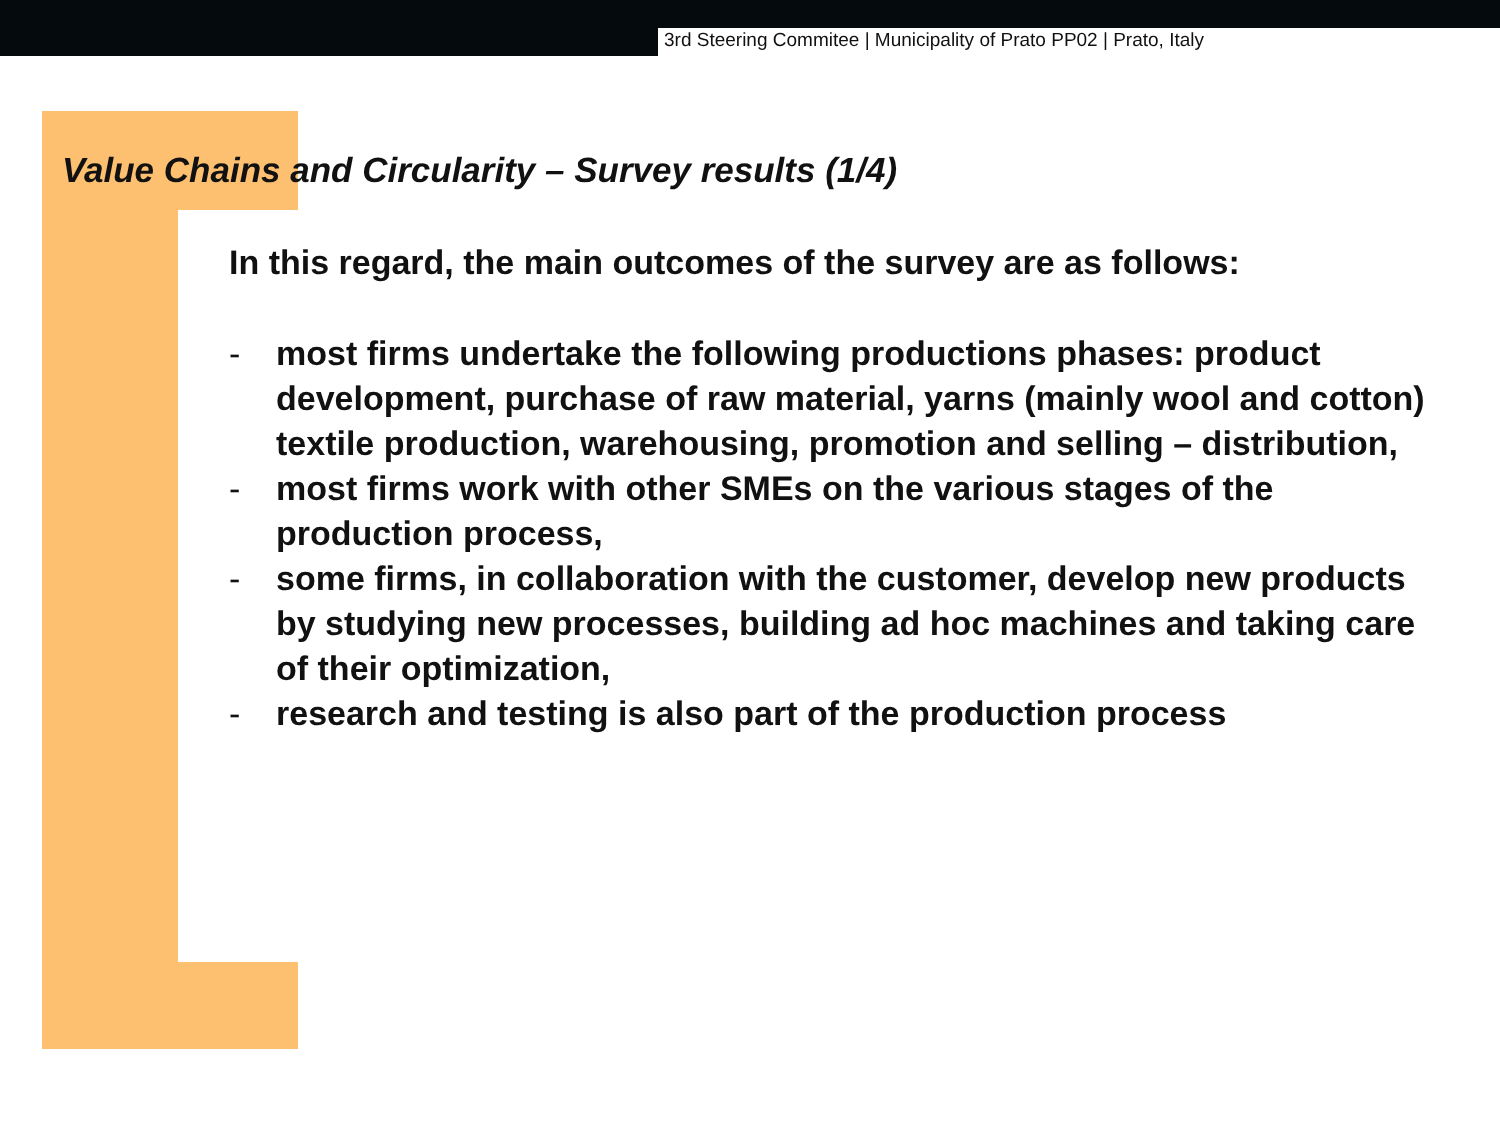3rd Steering Commitee | Municipality of Prato PP02 | Prato, Italy
Value Chains and Circularity – Survey results (1/4)
In this regard, the main outcomes of the survey are as follows:
- most firms undertake the following productions phases: product development, purchase of raw material, yarns (mainly wool and cotton) textile production, warehousing, promotion and selling – distribution,
- most firms work with other SMEs on the various stages of the production process,
- some firms, in collaboration with the customer, develop new products by studying new processes, building ad hoc machines and taking care of their optimization,
- research and testing is also part of the production process